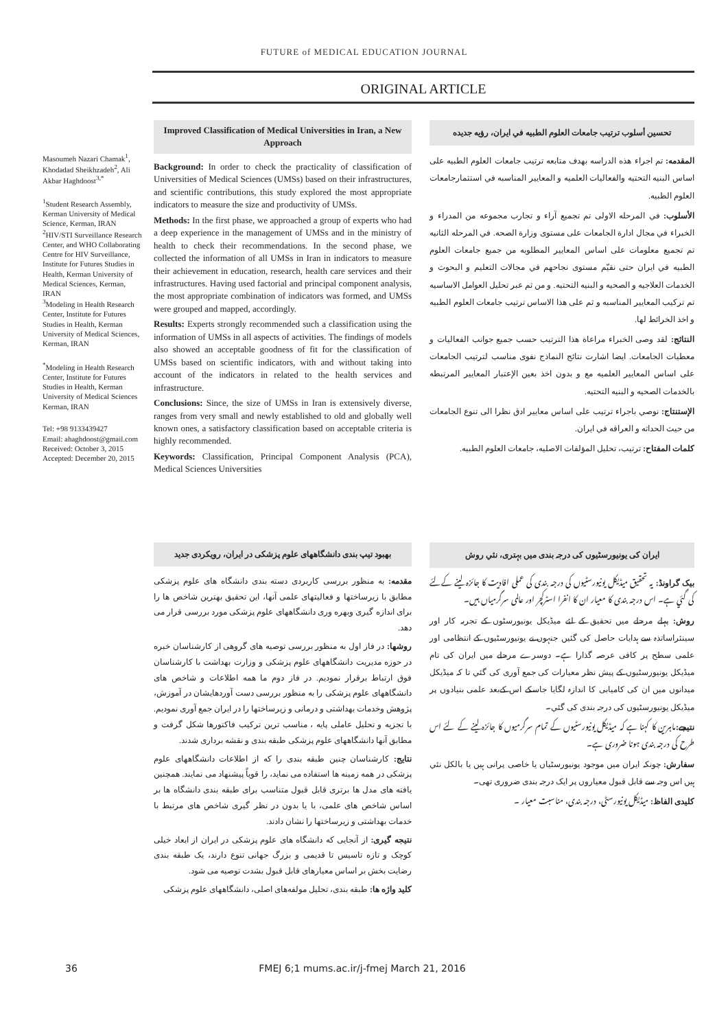FUTURE of MEDICAL EDUCATION JOURNAL
ORIGINAL ARTICLE
Masoumeh Nazari Chamak<sup>1</sup>, Khodadad Sheikhzadeh<sup>2</sup>, Ali Akbar Haghdoost<sup>3,*</sup>
<sup>1</sup> Student Research Assembly, Kerman University of Medical Science, Kerman, IRAN
<sup>2</sup>HIV/STI Surveillance Research Center, and WHO Collaborating Centre for HIV Surveillance, Institute for Futures Studies in Health, Kerman University of Medical Sciences, Kerman, IRAN
<sup>3</sup> Modeling in Health Research Center, Institute for Futures Studies in Health, Kerman University of Medical Sciences, Kerman, IRAN
<sup>*</sup> Modeling in Health Research Center, Institute for Futures Studies in Health, Kerman University of Medical Sciences Kerman, IRAN
Tel: +98 9133439427
Email: ahaghdoost@gmail.com
Received: October 3, 2015
Accepted: December 20, 2015
Improved Classification of Medical Universities in Iran, a New Approach
Background: In order to check the practicality of classification of Universities of Medical Sciences (UMSs) based on their infrastructures, and scientific contributions, this study explored the most appropriate indicators to measure the size and productivity of UMSs.
Methods: In the first phase, we approached a group of experts who had a deep experience in the management of UMSs and in the ministry of health to check their recommendations. In the second phase, we collected the information of all UMSs in Iran in indicators to measure their achievement in education, research, health care services and their infrastructures. Having used factorial and principal component analysis, the most appropriate combination of indicators was formed, and UMSs were grouped and mapped, accordingly.
Results: Experts strongly recommended such a classification using the information of UMSs in all aspects of activities. The findings of models also showed an acceptable goodness of fit for the classification of UMSs based on scientific indicators, with and without taking into account of the indicators in related to the health services and infrastructure.
Conclusions: Since, the size of UMSs in Iran is extensively diverse, ranges from very small and newly established to old and globally well known ones, a satisfactory classification based on acceptable criteria is highly recommended.
Keywords: Classification, Principal Component Analysis (PCA), Medical Sciences Universities
تحسين أسلوب ترتيب جامعات العلوم الطبيه في ايران، رؤيه جديده
المقدمه: تم اجراء هذه الدراسه بهدف متابعه ترتيب جامعات العلوم الطبيه على اساس البنيه التحتيه والفعاليات العلميه و المعايير المناسبه في استثمارجامعات العلوم الطبيه.
الأسلوب: في المرحله الاولى تم تجميع آراء و تجارب مجموعه من المدراء و الخبراء في مجال ادارة الجامعات على مستوى وزارة الصحه. في المرحله الثانيه تم تجميع معلومات على اساس المعايير المطلوبه من جميع جامعات العلوم الطبيه في ايران حتى نقيّم مستوى نجاحهم في مجالات التعليم و البحوث و الخدمات العلاجيه و الصحيه و البنيه التحتيه. و من ثم عبر تحليل العوامل الاساسيه تم تركيب المعايير المناسبه و ثم على هذا الاساس ترتيب جامعات العلوم الطبيه و اخذ الخرائط لها.
النتائج: لقد وصى الخبراء مراعاة هذا الترتيب حسب جميع جوانب الفعاليات و معطيات الجامعات. ايضا اشارت نتائج النماذج نفوى مناسب لترتيب الجامعات على اساس المعايير العلميه مع و بدون اخذ بعين الإعتبار المعايير المرتبطه بالخدمات الصحيه و البنيه التحتيه.
الإستنتاج: نوصي باجراء ترتيب على اساس معايير ادق نظرا الى تنوع الجامعات من حيث الحداثه و العراقه في ايران.
كلمات المفتاح: ترتيب، تحليل المؤلفات الاصليه، جامعات العلوم الطبيه.
بهبود تیپ بندی دانشگاههای علوم پزشکی در ایران، رویکردی جدید
مقدمه: به منظور بررسی کاربردی دسته بندی دانشگاه های علوم پزشکی مطابق با زیرساختها و فعالیتهای علمی آنها، این تحقیق بهترین شاخص ها را برای اندازه گیری وبهره وری دانشگاههای علوم پزشکی مورد بررسی قرار می دهد.
روشها: در فاز اول به منظور بررسی توصیه های گروهی از کارشناسان خبره در حوزه مدیریت دانشگاههای علوم پزشکی و وزارت بهداشت با کارشناسان فوق ارتباط برقرار نمودیم. در فاز دوم ما همه اطلاعات و شاخص های دانشگاههای علوم پزشکی را به منظور بررسی دست آوردهایشان در آموزش، پژوهش وخدمات بهداشتی و درمانی و زیرساختها را در ایران جمع آوری نمودیم. با تجزیه و تحلیل عاملی پایه ، مناسب ترین ترکیب فاکتورها شکل گرفت و مطابق آنها دانشگاههای علوم پزشکی طبقه بندی و نقشه برداری شدند.
نتایج: کارشناسان چنین طبقه بندی را که از اطلاعات دانشگاههای علوم پزشکی در همه زمینه ها استفاده می نماید، را قویاً پیشنهاد می نمایند. همچنین یافته های مدل ها برتری قابل قبول متناسب برای طبقه بندی دانشگاه ها بر اساس شاخص های علمی، با یا بدون در نظر گیری شاخص های مرتبط با خدمات بهداشتی و زیرساختها را نشان دادند.
نتیجه گیری: از آنجایی که دانشگاه های علوم پزشکی در ایران از ابعاد خیلی کوچک و تازه تاسیس تا قدیمی و بزرگ جهانی تنوع دارند، یک طبقه بندی رضایت بخش بر اساس معیارهای قابل قبول بشدت توصیه می شود.
کلید واژه ها: طبقه بندی، تحلیل مولفه‌های اصلی، دانشگاههای علوم پزشکی
ایران کی یونیورسٹیوں کی درجہ بندی میں بہتری، نئي روش
بیک گراونڈ: یہ تحقیق میڈیکل یونیورسٹیوں کی درجہ بندی کی عملی افادیت کا جائزہ لینے کےلئے کی گئي ہے۔ اس درجہ بندی کا معیار ان کا انفرا اسٹرکچر اور عالمی سرگرمیاں ہیں۔
روش: پہلے مرحلے میں تحقیق کے لئے میڈیکل یونیورسٹوں کے تجربہ کار اور سینئراساتذہ سے ہدایات حاصل کی گئيں جنہوں نے یونیورسٹیوں کے انتظامی اور علمی سطح پر کافی عرصہ گذارا ہے۔ دوسرے مرحلے میں ایران کی تام میڈیکل یونیورسٹیوں کے پیش نظر معیارات کی جمع آوری کی گئي تا کہ میڈیکل میدانوں میں ان کی کامیابی کا اندازہ لگایا جاسکے اس کےبعد علمی بنیادوں پر میڈیکل یونیورسٹیوں کی درجہ بندی کی گئي۔
نتیجے: ماہرین کا کہنا ہے کہ میڈیکل یونیورسٹیوں کے تمام سرگرمیوں کا جائزہ لینے کے لئے اس طرح کی درجہ بندی ہونا ضروری ہے۔
سفارش: چونکہ ایران میں موجود یونیورسٹیاں یا خاصی پرانی ہیں یا بالکل نئي ہیں اس وجہ سے قابل قبول معیاروں پر ایک درجہ بندی ضروری تھی۔
کلیدی الفاظ: میڈیکل یونیورسٹی، درجہ بندی، مناسبت معیار ۔
36 FMEJ 6;1 mums.ac.ir/j-fmej March 21, 2016